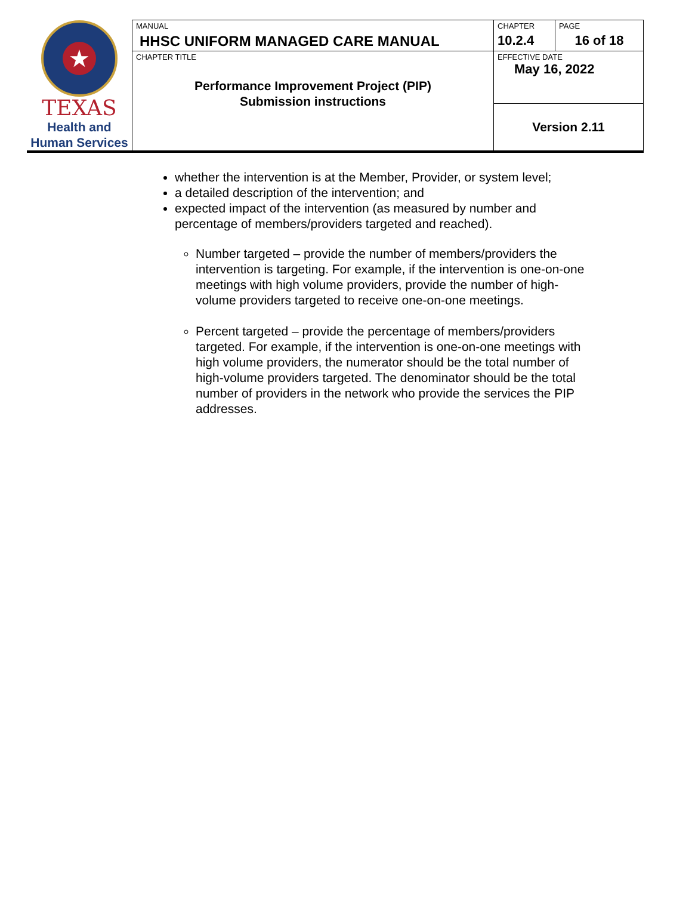| ★ TEXAS Health and Human Services | MANUAL HHSC UNIFORM MANAGED CARE MANUAL | CHAPTER 10.2.4 | PAGE 16 of 18 |
| | CHAPTER TITLE Performance Improvement Project (PIP) Submission instructions | EFFECTIVE DATE May 16, 2022 | |
| | | Version 2.11 | |
whether the intervention is at the Member, Provider, or system level;
a detailed description of the intervention; and
expected impact of the intervention (as measured by number and percentage of members/providers targeted and reached).
Number targeted – provide the number of members/providers the intervention is targeting. For example, if the intervention is one-on-one meetings with high volume providers, provide the number of high- volume providers targeted to receive one-on-one meetings.
Percent targeted – provide the percentage of members/providers targeted. For example, if the intervention is one-on-one meetings with high volume providers, the numerator should be the total number of high-volume providers targeted. The denominator should be the total number of providers in the network who provide the services the PIP addresses.